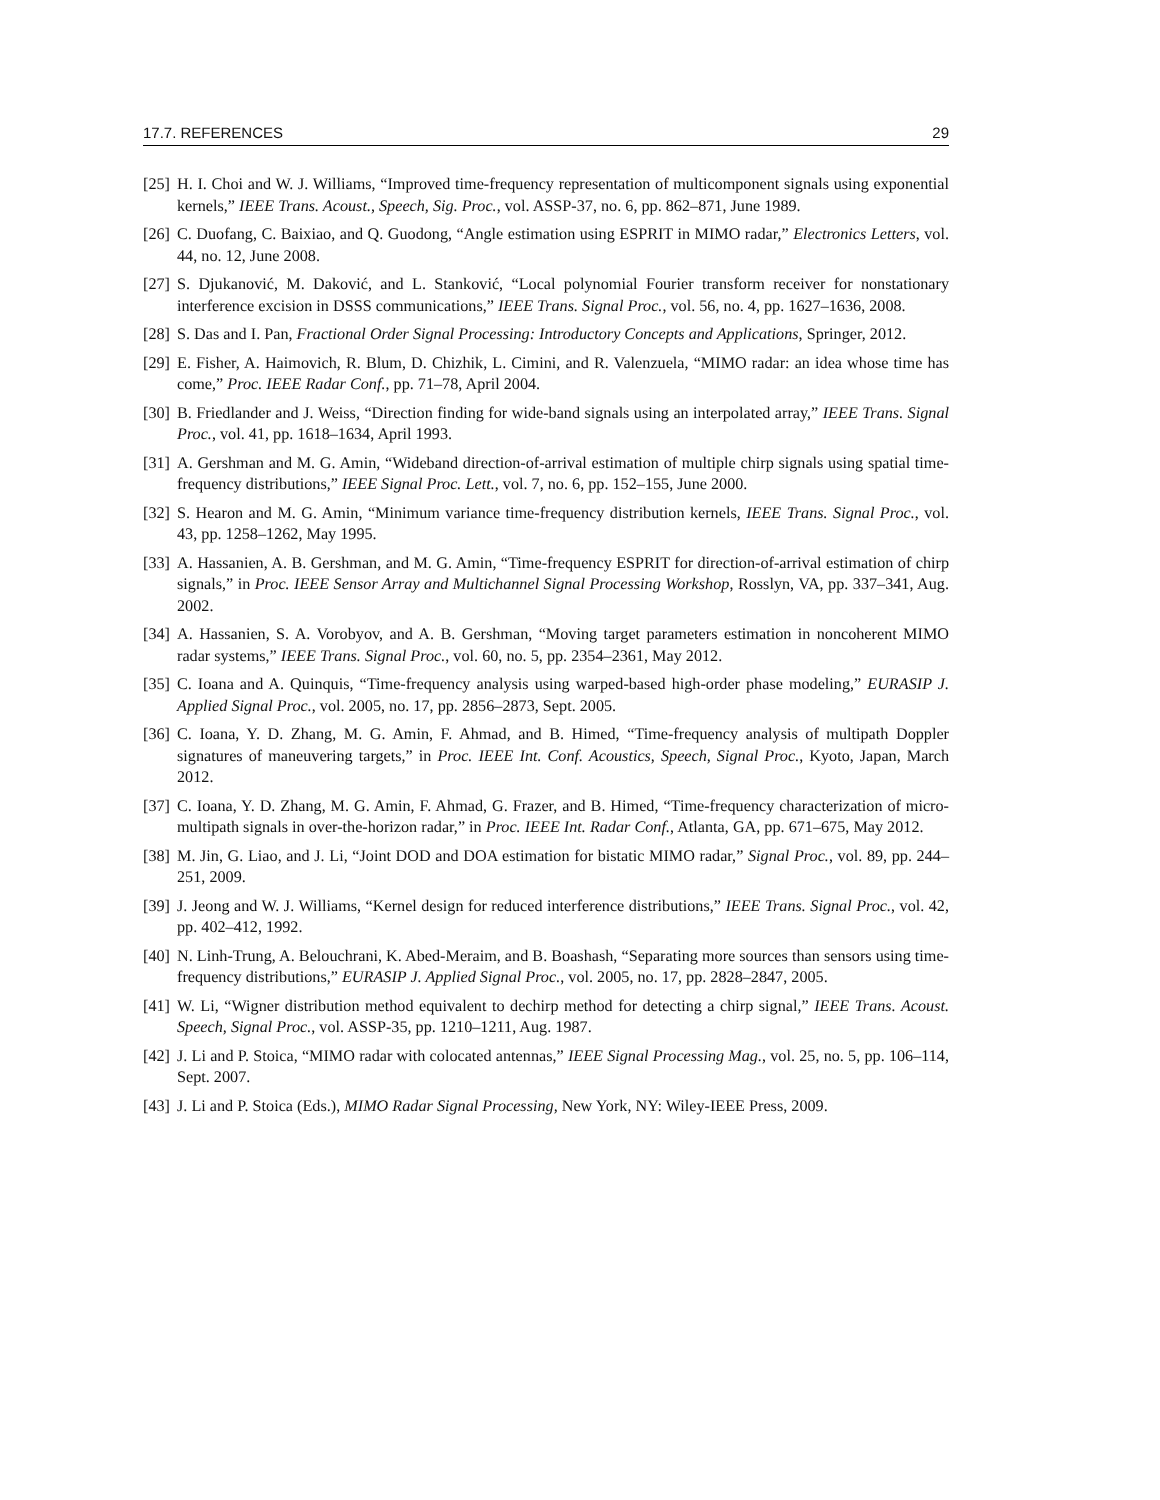17.7. REFERENCES 29
[25] H. I. Choi and W. J. Williams, “Improved time-frequency representation of multicomponent signals using exponential kernels,” IEEE Trans. Acoust., Speech, Sig. Proc., vol. ASSP-37, no. 6, pp. 862–871, June 1989.
[26] C. Duofang, C. Baixiao, and Q. Guodong, “Angle estimation using ESPRIT in MIMO radar,” Electronics Letters, vol. 44, no. 12, June 2008.
[27] S. Djukanović, M. Daković, and L. Stanković, “Local polynomial Fourier transform receiver for nonstationary interference excision in DSSS communications,” IEEE Trans. Signal Proc., vol. 56, no. 4, pp. 1627–1636, 2008.
[28] S. Das and I. Pan, Fractional Order Signal Processing: Introductory Concepts and Applications, Springer, 2012.
[29] E. Fisher, A. Haimovich, R. Blum, D. Chizhik, L. Cimini, and R. Valenzuela, “MIMO radar: an idea whose time has come,” Proc. IEEE Radar Conf., pp. 71–78, April 2004.
[30] B. Friedlander and J. Weiss, “Direction finding for wide-band signals using an interpolated array,” IEEE Trans. Signal Proc., vol. 41, pp. 1618–1634, April 1993.
[31] A. Gershman and M. G. Amin, “Wideband direction-of-arrival estimation of multiple chirp signals using spatial time-frequency distributions,” IEEE Signal Proc. Lett., vol. 7, no. 6, pp. 152–155, June 2000.
[32] S. Hearon and M. G. Amin, “Minimum variance time-frequency distribution kernels, IEEE Trans. Signal Proc., vol. 43, pp. 1258–1262, May 1995.
[33] A. Hassanien, A. B. Gershman, and M. G. Amin, “Time-frequency ESPRIT for direction-of-arrival estimation of chirp signals,” in Proc. IEEE Sensor Array and Multichannel Signal Processing Workshop, Rosslyn, VA, pp. 337–341, Aug. 2002.
[34] A. Hassanien, S. A. Vorobyov, and A. B. Gershman, “Moving target parameters estimation in noncoherent MIMO radar systems,” IEEE Trans. Signal Proc., vol. 60, no. 5, pp. 2354–2361, May 2012.
[35] C. Ioana and A. Quinquis, “Time-frequency analysis using warped-based high-order phase modeling,” EURASIP J. Applied Signal Proc., vol. 2005, no. 17, pp. 2856–2873, Sept. 2005.
[36] C. Ioana, Y. D. Zhang, M. G. Amin, F. Ahmad, and B. Himed, “Time-frequency analysis of multipath Doppler signatures of maneuvering targets,” in Proc. IEEE Int. Conf. Acoustics, Speech, Signal Proc., Kyoto, Japan, March 2012.
[37] C. Ioana, Y. D. Zhang, M. G. Amin, F. Ahmad, G. Frazer, and B. Himed, “Time-frequency characterization of micro-multipath signals in over-the-horizon radar,” in Proc. IEEE Int. Radar Conf., Atlanta, GA, pp. 671–675, May 2012.
[38] M. Jin, G. Liao, and J. Li, “Joint DOD and DOA estimation for bistatic MIMO radar,” Signal Proc., vol. 89, pp. 244–251, 2009.
[39] J. Jeong and W. J. Williams, “Kernel design for reduced interference distributions,” IEEE Trans. Signal Proc., vol. 42, pp. 402–412, 1992.
[40] N. Linh-Trung, A. Belouchrani, K. Abed-Meraim, and B. Boashash, “Separating more sources than sensors using time-frequency distributions,” EURASIP J. Applied Signal Proc., vol. 2005, no. 17, pp. 2828–2847, 2005.
[41] W. Li, “Wigner distribution method equivalent to dechirp method for detecting a chirp signal,” IEEE Trans. Acoust. Speech, Signal Proc., vol. ASSP-35, pp. 1210–1211, Aug. 1987.
[42] J. Li and P. Stoica, “MIMO radar with colocated antennas,” IEEE Signal Processing Mag., vol. 25, no. 5, pp. 106–114, Sept. 2007.
[43] J. Li and P. Stoica (Eds.), MIMO Radar Signal Processing, New York, NY: Wiley-IEEE Press, 2009.